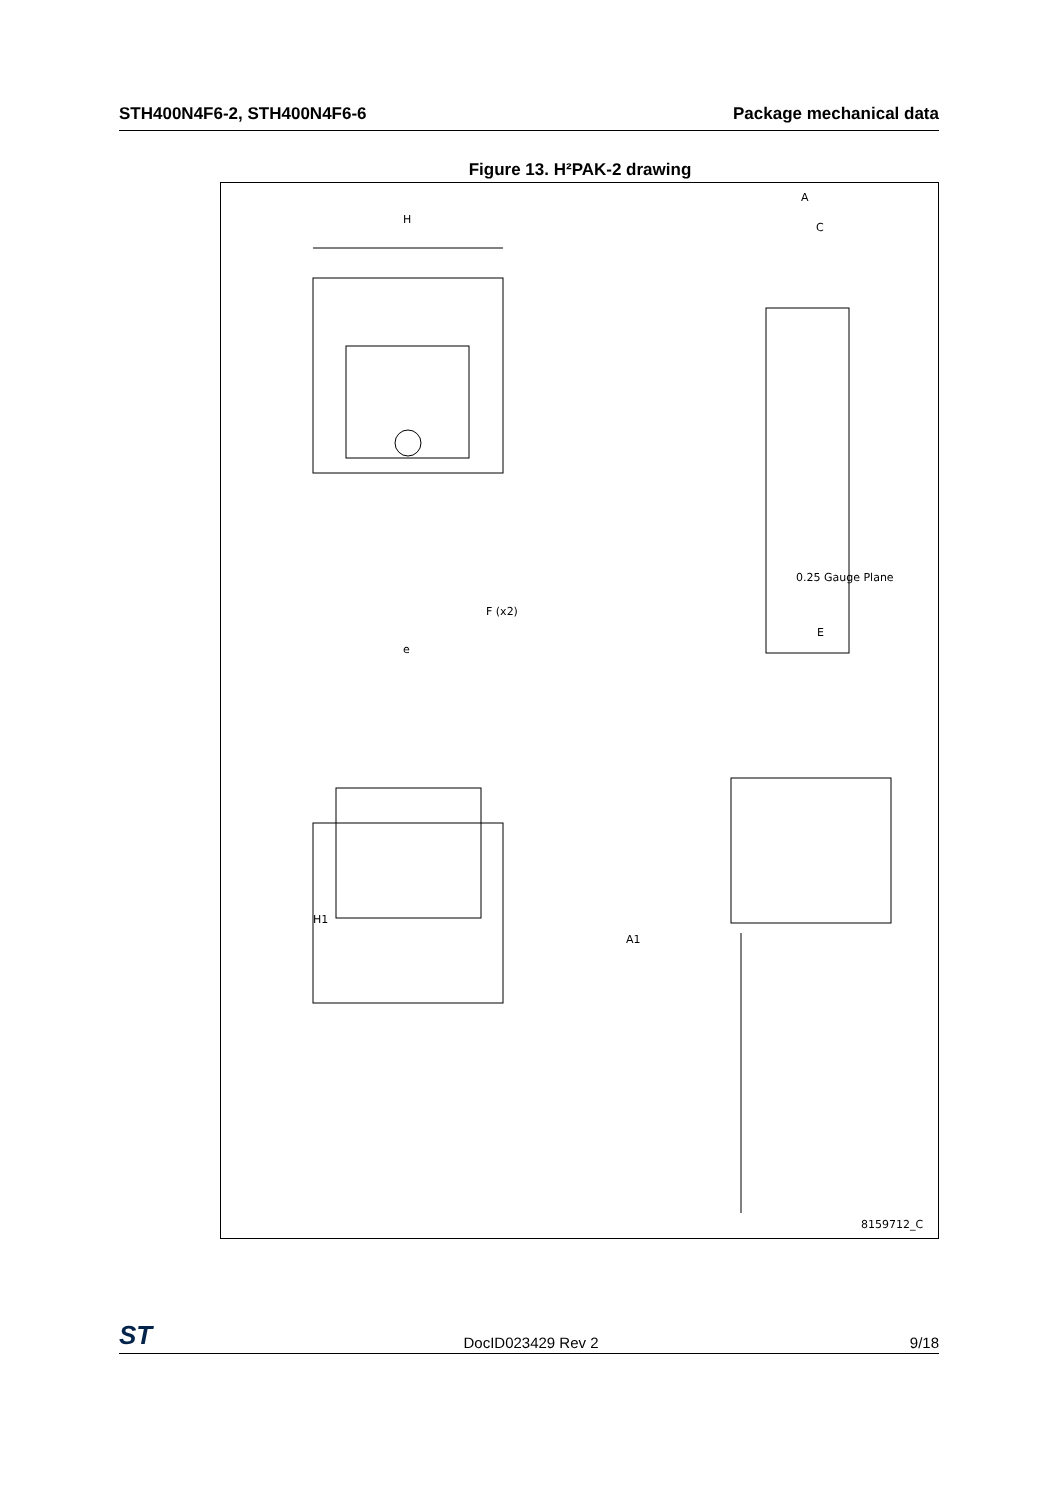STH400N4F6-2, STH400N4F6-6 Package mechanical data
Figure 13. H²PAK-2 drawing
H
H1
A
C
0.25 Gauge Plane
E
F (x2)
e
A1
8159712_C
ST DocID023429 Rev 2 9/18